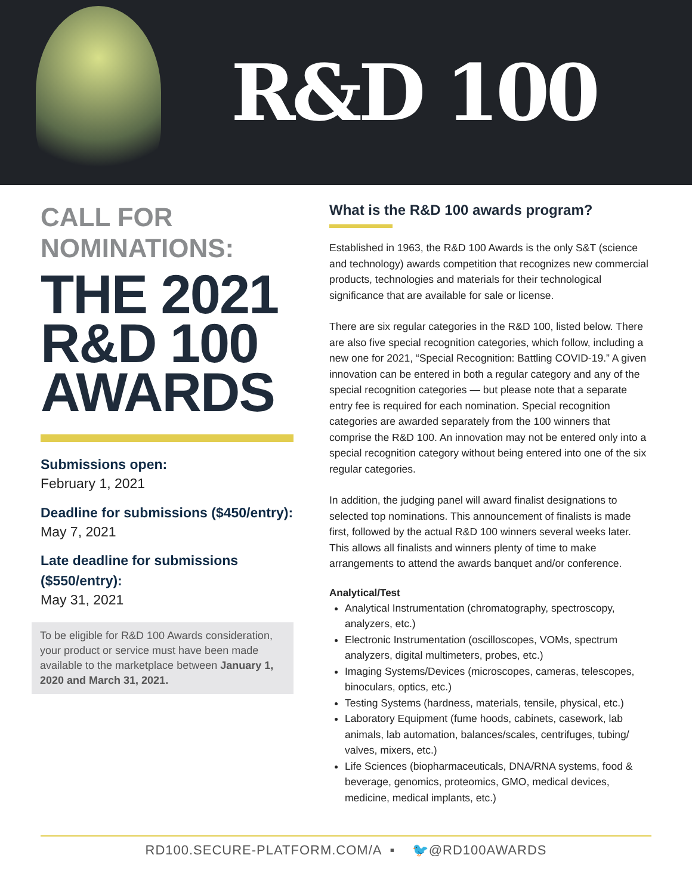R&D 100
CALL FOR NOMINATIONS:
THE 2021 R&D 100 AWARDS
Submissions open:
February 1, 2021
Deadline for submissions ($450/entry):
May 7, 2021
Late deadline for submissions ($550/entry):
May 31, 2021
To be eligible for R&D 100 Awards consideration, your product or service must have been made available to the marketplace between January 1, 2020 and March 31, 2021.
What is the R&D 100 awards program?
Established in 1963, the R&D 100 Awards is the only S&T (science and technology) awards competition that recognizes new commercial products, technologies and materials for their technological significance that are available for sale or license.
There are six regular categories in the R&D 100, listed below. There are also five special recognition categories, which follow, including a new one for 2021, “Special Recognition: Battling COVID-19.” A given innovation can be entered in both a regular category and any of the special recognition categories — but please note that a separate entry fee is required for each nomination. Special recognition categories are awarded separately from the 100 winners that comprise the R&D 100. An innovation may not be entered only into a special recognition category without being entered into one of the six regular categories.
In addition, the judging panel will award finalist designations to selected top nominations. This announcement of finalists is made first, followed by the actual R&D 100 winners several weeks later. This allows all finalists and winners plenty of time to make arrangements to attend the awards banquet and/or conference.
Analytical/Test
Analytical Instrumentation (chromatography, spectroscopy, analyzers, etc.)
Electronic Instrumentation (oscilloscopes, VOMs, spectrum analyzers, digital multimeters, probes, etc.)
Imaging Systems/Devices (microscopes, cameras, telescopes, binoculars, optics, etc.)
Testing Systems (hardness, materials, tensile, physical, etc.)
Laboratory Equipment (fume hoods, cabinets, casework, lab animals, lab automation, balances/scales, centrifuges, tubing/ valves, mixers, etc.)
Life Sciences (biopharmaceuticals, DNA/RNA systems, food & beverage, genomics, proteomics, GMO, medical devices, medicine, medical implants, etc.)
RD100.SECURE-PLATFORM.COM/A ▪ 🐦@RD100AWARDS